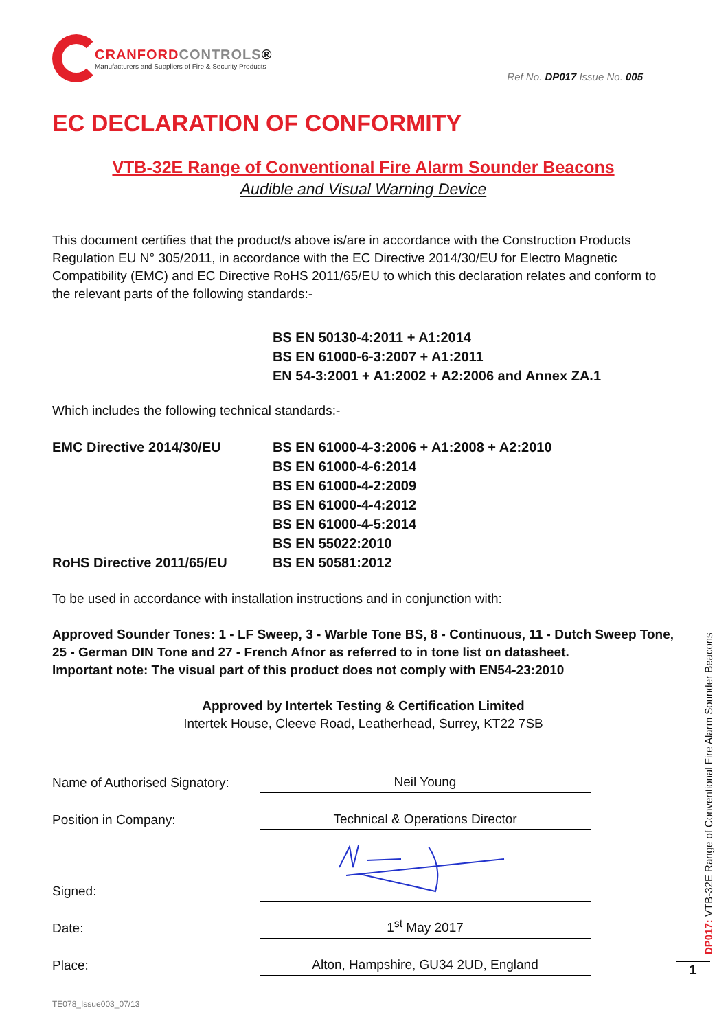CRANFORD CONTROLS®
Manufacturers and Suppliers of Fire & Security Products
Ref No. DP017 Issue No. 005
EC DECLARATION OF CONFORMITY
VTB-32E Range of Conventional Fire Alarm Sounder Beacons
Audible and Visual Warning Device
This document certifies that the product/s above is/are in accordance with the Construction Products Regulation EU N° 305/2011, in accordance with the EC Directive 2014/30/EU for Electro Magnetic Compatibility (EMC) and EC Directive RoHS 2011/65/EU to which this declaration relates and conform to the relevant parts of the following standards:-
BS EN 50130-4:2011 + A1:2014
BS EN 61000-6-3:2007 + A1:2011
EN 54-3:2001 + A1:2002 + A2:2006 and Annex ZA.1
Which includes the following technical standards:-
| EMC Directive 2014/30/EU | BS EN 61000-4-3:2006 + A1:2008 + A2:2010 BS EN 61000-4-6:2014 BS EN 61000-4-2:2009 BS EN 61000-4-4:2012 BS EN 61000-4-5:2014 BS EN 55022:2010 |
| RoHS Directive 2011/65/EU | BS EN 50581:2012 |
To be used in accordance with installation instructions and in conjunction with:
Approved Sounder Tones: 1 - LF Sweep, 3 - Warble Tone BS, 8 - Continuous, 11 - Dutch Sweep Tone, 25 - German DIN Tone and 27 - French Afnor as referred to in tone list on datasheet.
Important note: The visual part of this product does not comply with EN54-23:2010
Approved by Intertek Testing & Certification Limited
Intertek House, Cleeve Road, Leatherhead, Surrey, KT22 7SB
| Name of Authorised Signatory: | Neil Young |
| Position in Company: | Technical & Operations Director |
| Signed: | |
| Date: | 1<sup>st</sup> May 2017 |
| Place: | Alton, Hampshire, GU34 2UD, England |
DP017: VTB-32E Range of Conventional Fire Alarm Sounder Beacons
1
TE078_Issue003_07/13